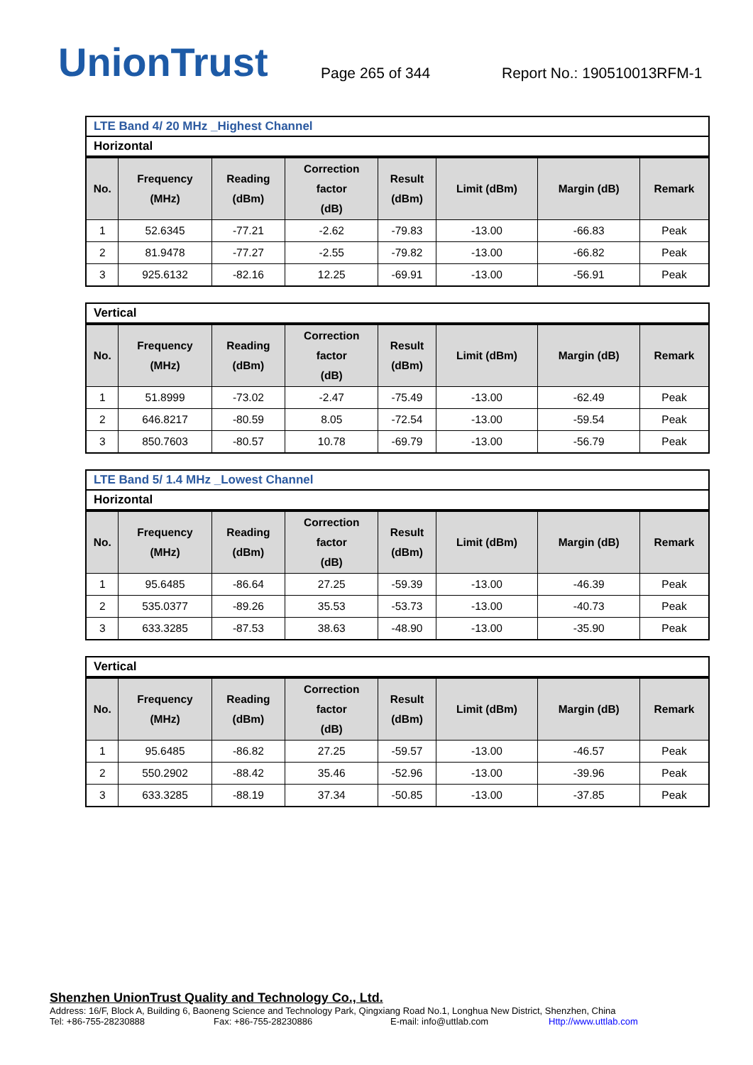UnionTrust
Page 265 of 344
Report No.: 190510013RFM-1
| LTE Band 4/ 20 MHz _Highest Channel |
| Horizontal |
| No. | Frequency (MHz) | Reading (dBm) | Correction factor (dB) | Result (dBm) | Limit (dBm) | Margin (dB) | Remark |
| --- | --- | --- | --- | --- | --- | --- | --- |
| 1 | 52.6345 | -77.21 | -2.62 | -79.83 | -13.00 | -66.83 | Peak |
| 2 | 81.9478 | -77.27 | -2.55 | -79.82 | -13.00 | -66.82 | Peak |
| 3 | 925.6132 | -82.16 | 12.25 | -69.91 | -13.00 | -56.91 | Peak |
| Vertical |
| No. | Frequency (MHz) | Reading (dBm) | Correction factor (dB) | Result (dBm) | Limit (dBm) | Margin (dB) | Remark |
| --- | --- | --- | --- | --- | --- | --- | --- |
| 1 | 51.8999 | -73.02 | -2.47 | -75.49 | -13.00 | -62.49 | Peak |
| 2 | 646.8217 | -80.59 | 8.05 | -72.54 | -13.00 | -59.54 | Peak |
| 3 | 850.7603 | -80.57 | 10.78 | -69.79 | -13.00 | -56.79 | Peak |
| LTE Band 5/ 1.4 MHz _Lowest Channel |
| Horizontal |
| No. | Frequency (MHz) | Reading (dBm) | Correction factor (dB) | Result (dBm) | Limit (dBm) | Margin (dB) | Remark |
| --- | --- | --- | --- | --- | --- | --- | --- |
| 1 | 95.6485 | -86.64 | 27.25 | -59.39 | -13.00 | -46.39 | Peak |
| 2 | 535.0377 | -89.26 | 35.53 | -53.73 | -13.00 | -40.73 | Peak |
| 3 | 633.3285 | -87.53 | 38.63 | -48.90 | -13.00 | -35.90 | Peak |
| Vertical |
| No. | Frequency (MHz) | Reading (dBm) | Correction factor (dB) | Result (dBm) | Limit (dBm) | Margin (dB) | Remark |
| --- | --- | --- | --- | --- | --- | --- | --- |
| 1 | 95.6485 | -86.82 | 27.25 | -59.57 | -13.00 | -46.57 | Peak |
| 2 | 550.2902 | -88.42 | 35.46 | -52.96 | -13.00 | -39.96 | Peak |
| 3 | 633.3285 | -88.19 | 37.34 | -50.85 | -13.00 | -37.85 | Peak |
Shenzhen UnionTrust Quality and Technology Co., Ltd.
Address: 16/F, Block A, Building 6, Baoneng Science and Technology Park, Qingxiang Road No.1, Longhua New District, Shenzhen, China
Tel: +86-755-28230888 Fax: +86-755-28230886 E-mail: info@uttlab.com Http://www.uttlab.com